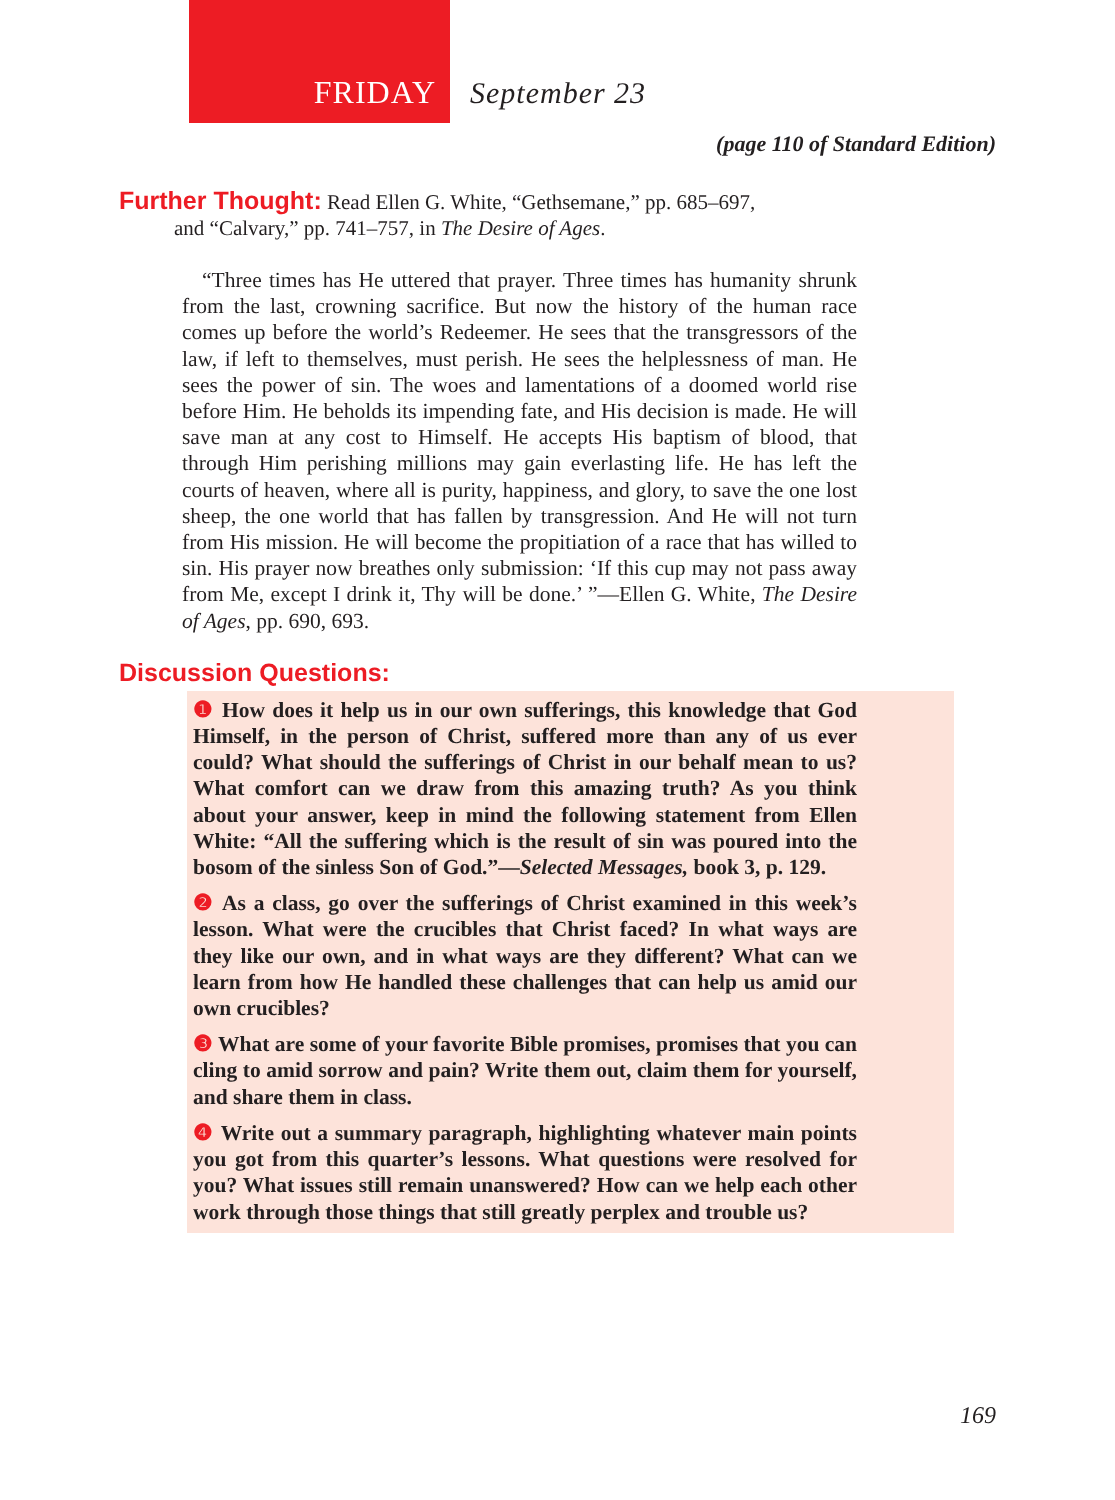FRIDAY September 23
(page 110 of Standard Edition)
Further Thought: Read Ellen G. White, “Gethsemane,” pp. 685–697,
and “Calvary,” pp. 741–757, in The Desire of Ages.
“Three times has He uttered that prayer. Three times has humanity shrunk from the last, crowning sacrifice. But now the history of the human race comes up before the world’s Redeemer. He sees that the transgressors of the law, if left to themselves, must perish. He sees the helplessness of man. He sees the power of sin. The woes and lamentations of a doomed world rise before Him. He beholds its impending fate, and His decision is made. He will save man at any cost to Himself. He accepts His baptism of blood, that through Him perishing millions may gain everlasting life. He has left the courts of heaven, where all is purity, happiness, and glory, to save the one lost sheep, the one world that has fallen by transgression. And He will not turn from His mission. He will become the propitiation of a race that has willed to sin. His prayer now breathes only submission: ‘If this cup may not pass away from Me, except I drink it, Thy will be done.’ ”—Ellen G. White, The Desire of Ages, pp. 690, 693.
Discussion Questions:
❶ How does it help us in our own sufferings, this knowledge that God Himself, in the person of Christ, suffered more than any of us ever could? What should the sufferings of Christ in our behalf mean to us? What comfort can we draw from this amazing truth? As you think about your answer, keep in mind the following statement from Ellen White: “All the suffering which is the result of sin was poured into the bosom of the sinless Son of God.”—Selected Messages, book 3, p. 129.
❷ As a class, go over the sufferings of Christ examined in this week’s lesson. What were the crucibles that Christ faced? In what ways are they like our own, and in what ways are they different? What can we learn from how He handled these challenges that can help us amid our own crucibles?
❸ What are some of your favorite Bible promises, promises that you can cling to amid sorrow and pain? Write them out, claim them for yourself, and share them in class.
❹ Write out a summary paragraph, highlighting whatever main points you got from this quarter’s lessons. What questions were resolved for you? What issues still remain unanswered? How can we help each other work through those things that still greatly perplex and trouble us?
169